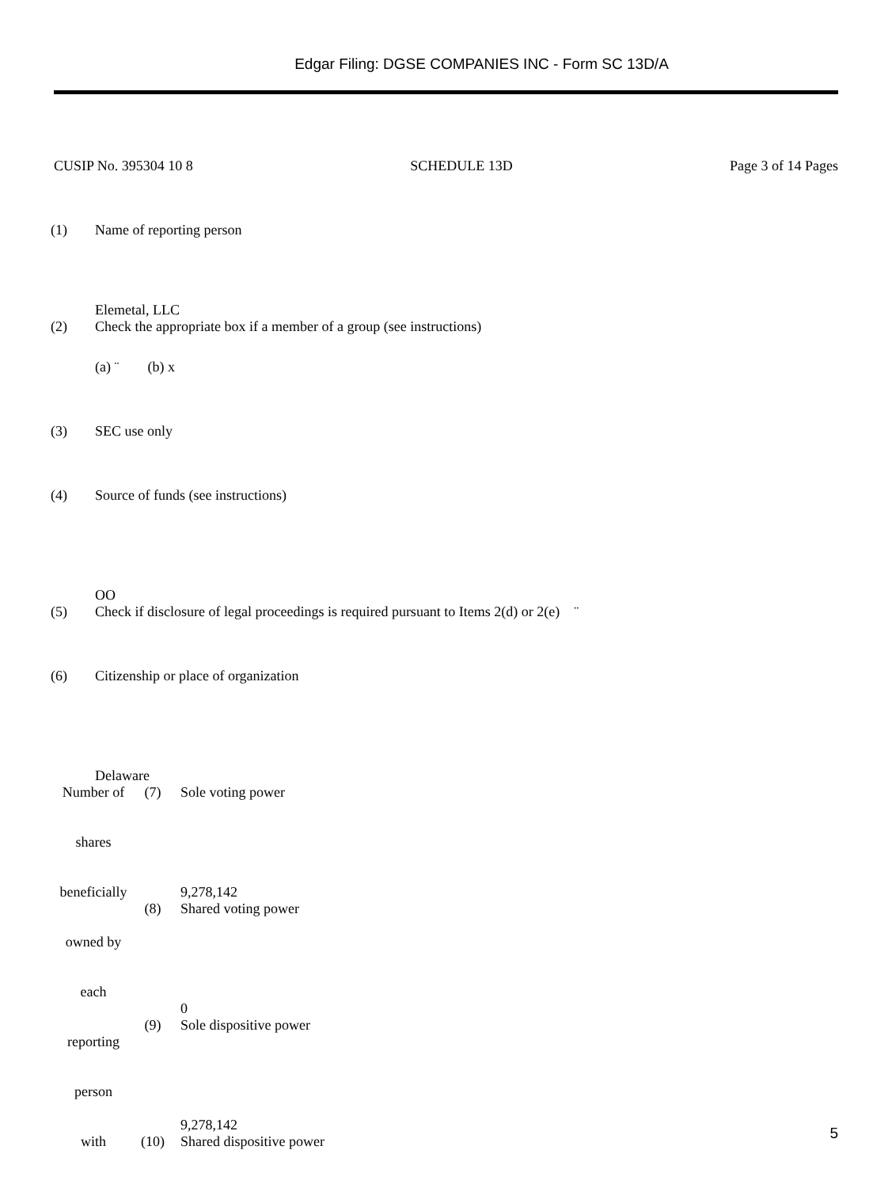Edgar Filing: DGSE COMPANIES INC - Form SC 13D/A
CUSIP No. 395304 10 8 SCHEDULE 13D Page 3 of 14 Pages
(1) Name of reporting person
Elemetal, LLC
(2) Check the appropriate box if a member of a group (see instructions)
(a) ¨ (b) x
(3) SEC use only
(4) Source of funds (see instructions)
OO
(5) Check if disclosure of legal proceedings is required pursuant to Items 2(d) or 2(e) ¨
(6) Citizenship or place of organization
Delaware
| Number of shares beneficially owned by each reporting person with | (7) (8) (9) (10) | Sole voting power 9,278,142 Shared voting power 0 Sole dispositive power 9,278,142 Shared dispositive power |
5